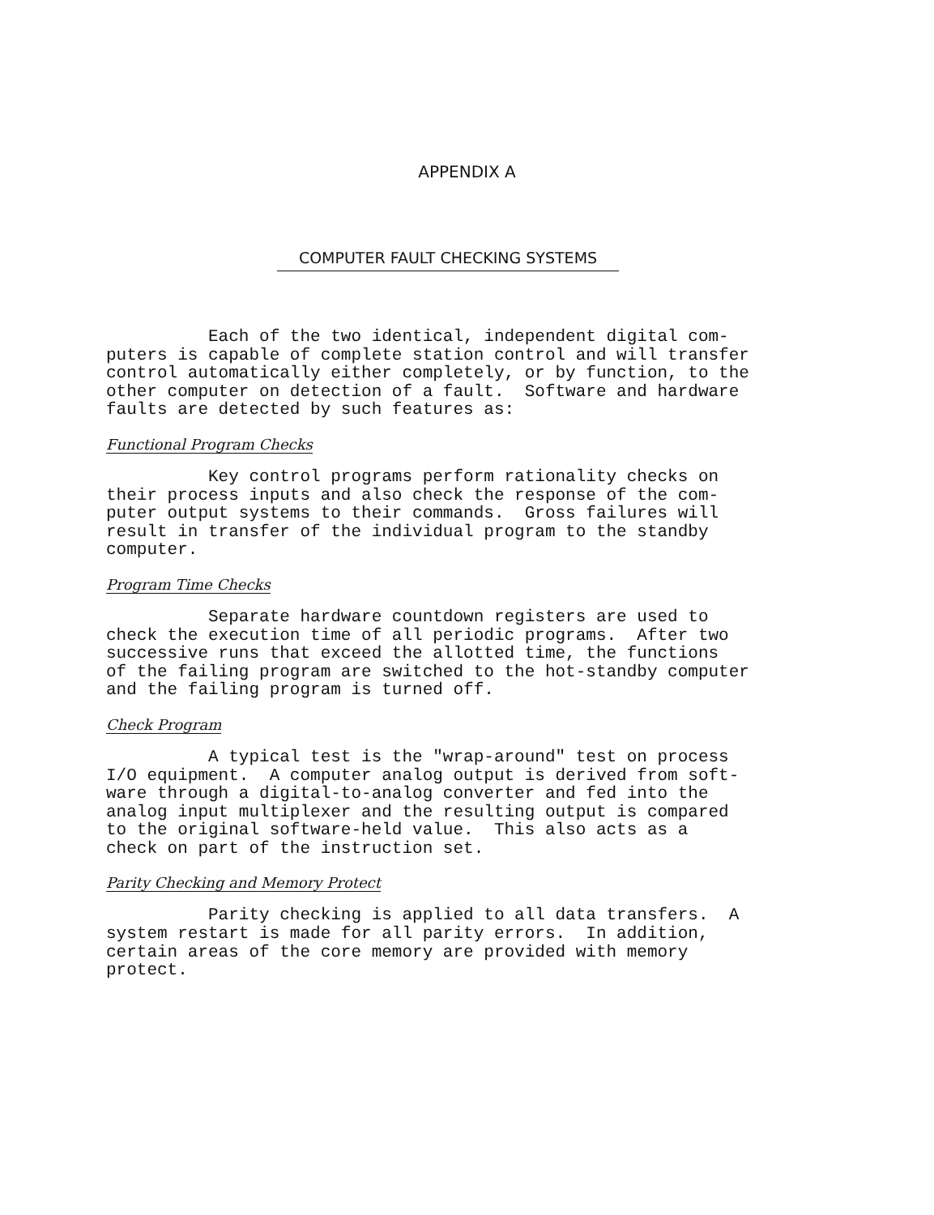APPENDIX A
COMPUTER FAULT CHECKING SYSTEMS
Each of the two identical, independent digital com- puters is capable of complete station control and will transfer control automatically either completely, or by function, to the other computer on detection of a fault. Software and hardware faults are detected by such features as:
Functional Program Checks
Key control programs perform rationality checks on their process inputs and also check the response of the com- puter output systems to their commands. Gross failures will result in transfer of the individual program to the standby computer.
Program Time Checks
Separate hardware countdown registers are used to check the execution time of all periodic programs. After two successive runs that exceed the allotted time, the functions of the failing program are switched to the hot-standby computer and the failing program is turned off.
Check Program
A typical test is the "wrap-around" test on process I/O equipment. A computer analog output is derived from soft- ware through a digital-to-analog converter and fed into the analog input multiplexer and the resulting output is compared to the original software-held value. This also acts as a check on part of the instruction set.
Parity Checking and Memory Protect
Parity checking is applied to all data transfers. A system restart is made for all parity errors. In addition, certain areas of the core memory are provided with memory protect.